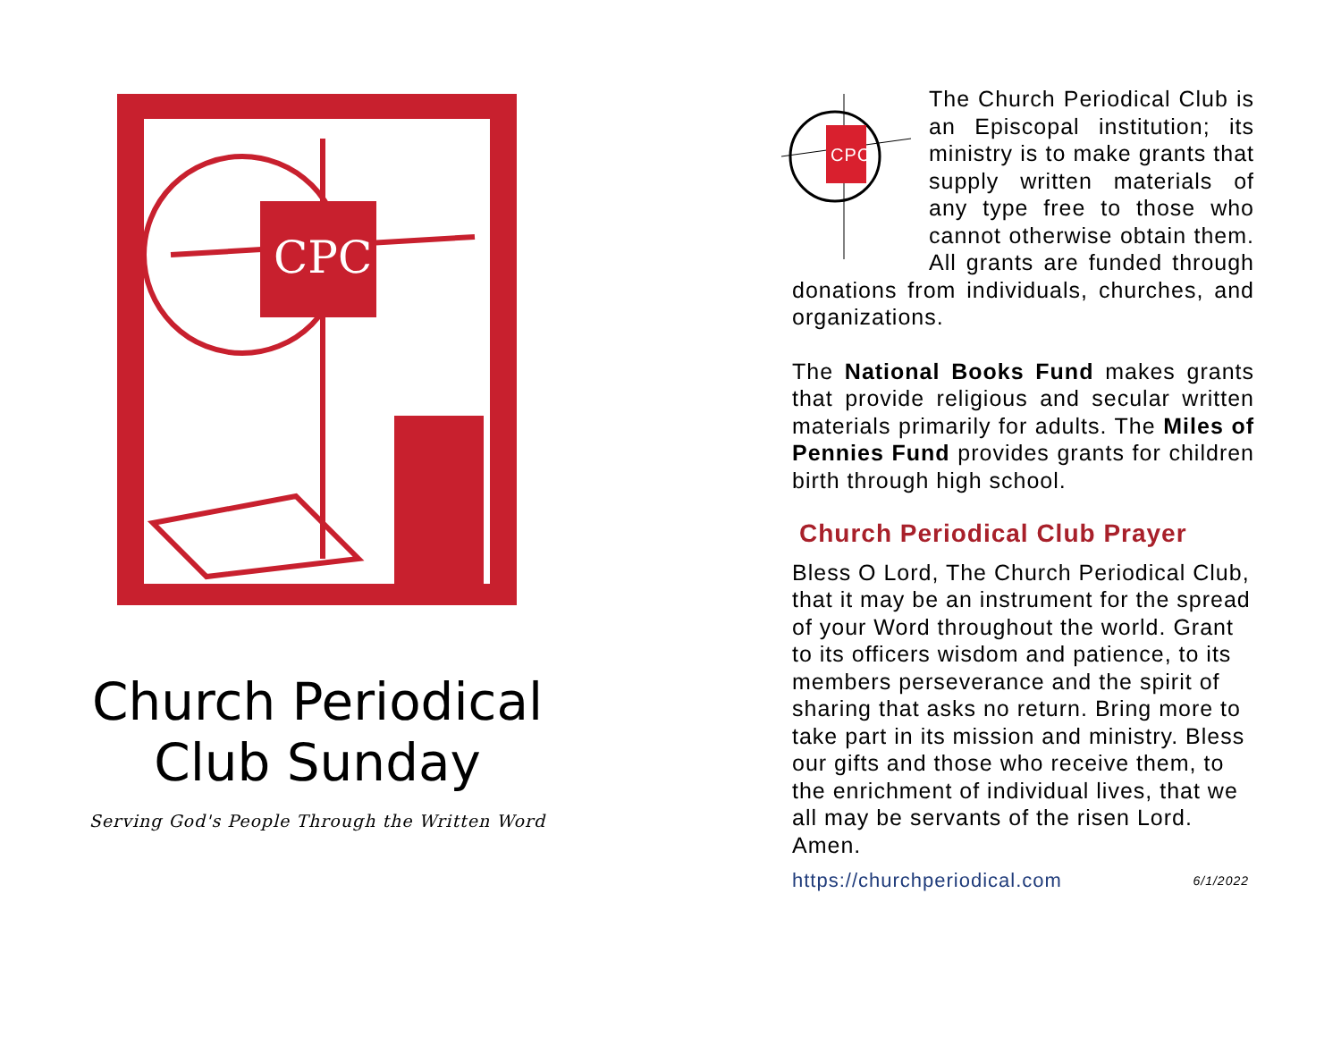CPC
Church Periodical
Club Sunday
Serving God's People Through the Written Word
CPC
The Church Periodical Club is an Episcopal institution; its ministry is to make grants that supply written materials of any type free to those who cannot otherwise obtain them. All grants are funded through donations from individuals, churches, and organizations.
The National Books Fund makes grants that provide religious and secular written materials primarily for adults. The Miles of Pennies Fund provides grants for children birth through high school.
Church Periodical Club Prayer
Bless O Lord, The Church Periodical Club, that it may be an instrument for the spread of your Word throughout the world. Grant to its officers wisdom and patience, to its members perseverance and the spirit of sharing that asks no return. Bring more to take part in its mission and ministry. Bless our gifts and those who receive them, to the enrichment of individual lives, that we all may be servants of the risen Lord. Amen.
https://churchperiodical.com 6/1/2022